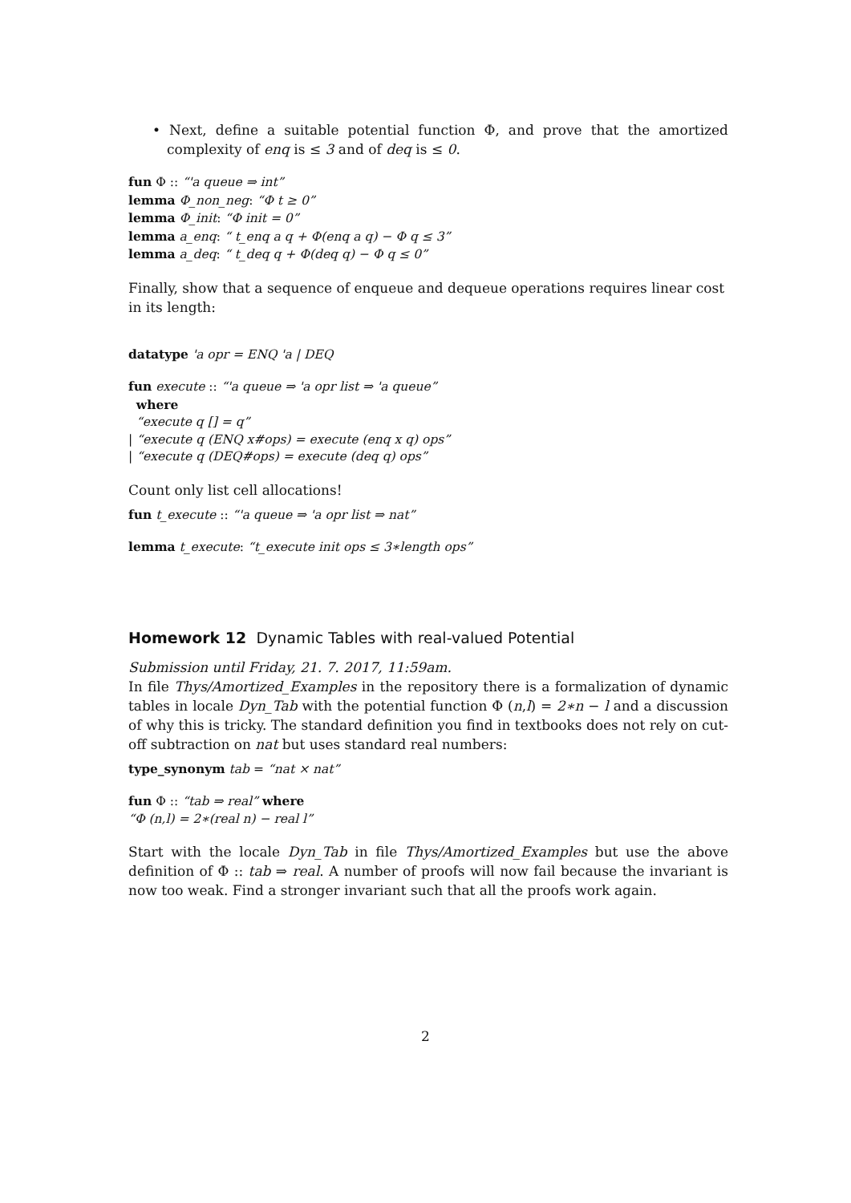• Next, define a suitable potential function Φ, and prove that the amortized complexity of enq is ≤ 3 and of deq is ≤ 0.
fun Φ :: “'a queue ⇒ int”
lemma Φ_non_neg: “Φ t ≥ 0”
lemma Φ_init: “Φ init = 0”
lemma a_enq: “ t_enq a q + Φ(enq a q) − Φ q ≤ 3”
lemma a_deq: “ t_deq q + Φ(deq q) − Φ q ≤ 0”
Finally, show that a sequence of enqueue and dequeue operations requires linear cost in its length:
datatype 'a opr = ENQ 'a | DEQ
fun execute :: “'a queue ⇒ 'a opr list ⇒ 'a queue”
where
“execute q [] = q”
| “execute q (ENQ x#ops) = execute (enq x q) ops”
| “execute q (DEQ#ops) = execute (deq q) ops”
Count only list cell allocations!
fun t_execute :: “'a queue ⇒ 'a opr list ⇒ nat”
lemma t_execute: “t_execute init ops ≤ 3∗length ops”
Homework 12 Dynamic Tables with real-valued Potential
Submission until Friday, 21. 7. 2017, 11:59am.
In file Thys/Amortized_Examples in the repository there is a formalization of dynamic tables in locale Dyn_Tab with the potential function Φ (n,l) = 2∗n − l and a discussion of why this is tricky. The standard definition you find in textbooks does not rely on cut-off subtraction on nat but uses standard real numbers:
type_synonym tab = “nat × nat”
fun Φ :: “tab ⇒ real” where
“Φ (n,l) = 2∗(real n) − real l”
Start with the locale Dyn_Tab in file Thys/Amortized_Examples but use the above definition of Φ :: tab ⇒ real. A number of proofs will now fail because the invariant is now too weak. Find a stronger invariant such that all the proofs work again.
2